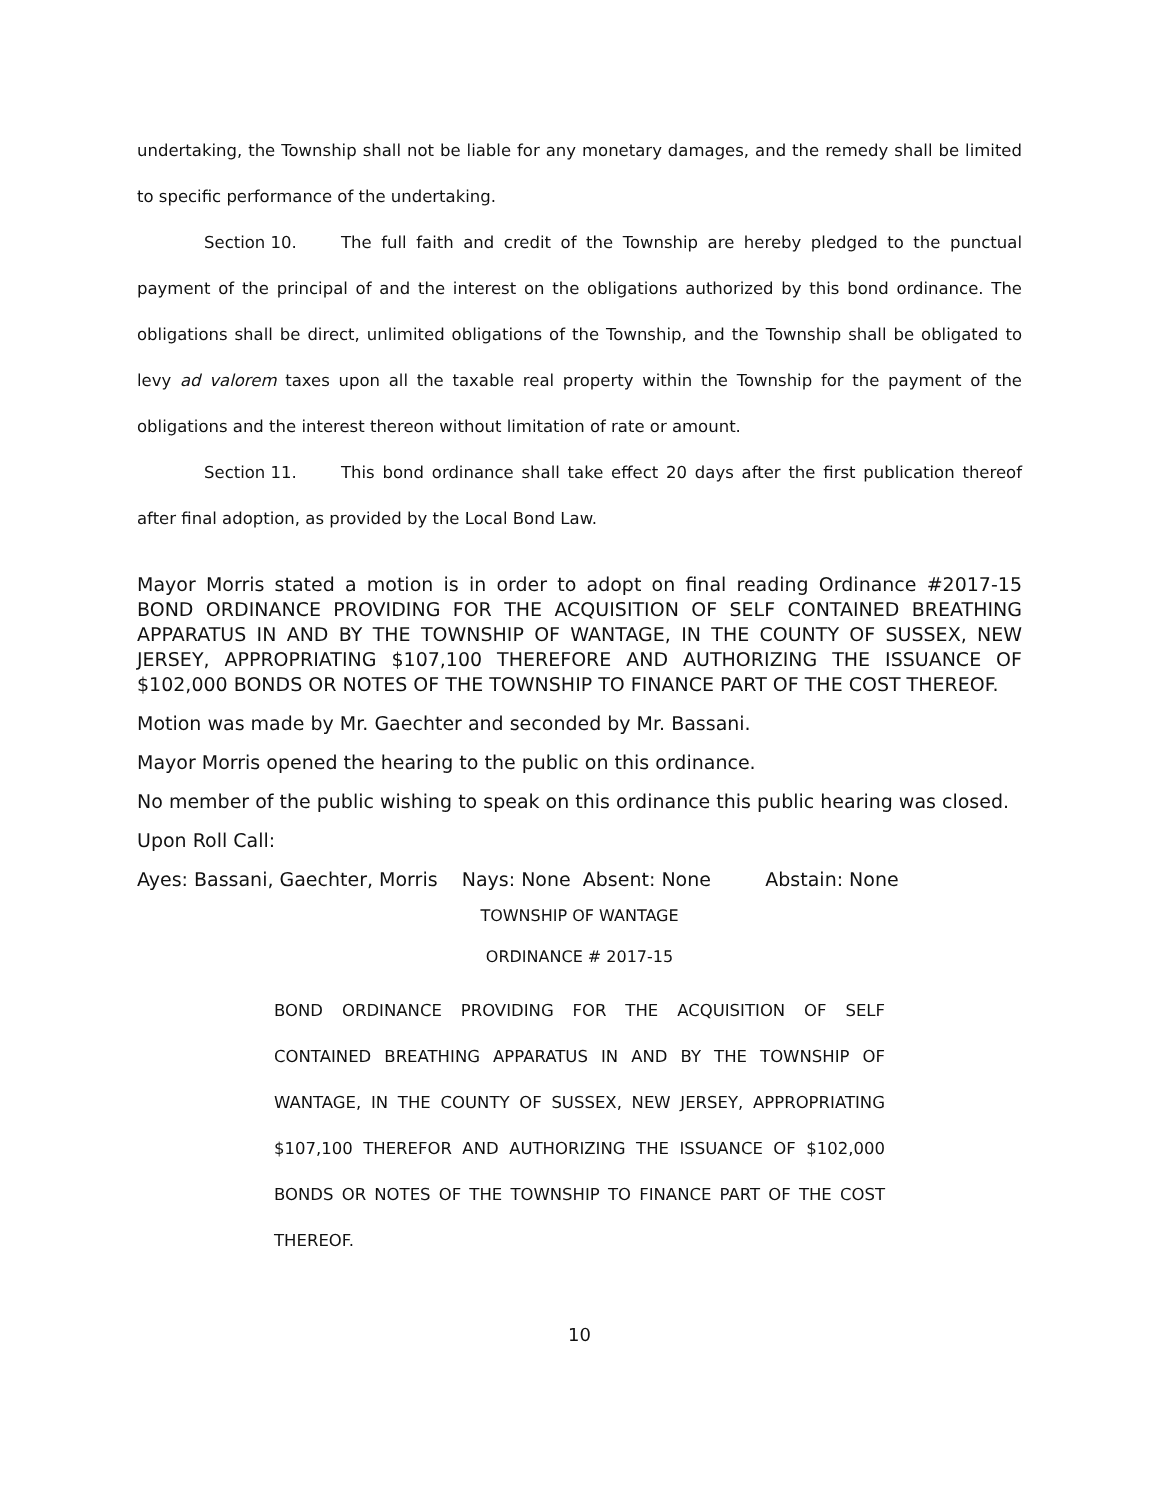undertaking, the Township shall not be liable for any monetary damages, and the remedy shall be limited to specific performance of the undertaking.
Section 10. The full faith and credit of the Township are hereby pledged to the punctual payment of the principal of and the interest on the obligations authorized by this bond ordinance. The obligations shall be direct, unlimited obligations of the Township, and the Township shall be obligated to levy ad valorem taxes upon all the taxable real property within the Township for the payment of the obligations and the interest thereon without limitation of rate or amount.
Section 11. This bond ordinance shall take effect 20 days after the first publication thereof after final adoption, as provided by the Local Bond Law.
Mayor Morris stated a motion is in order to adopt on final reading Ordinance #2017-15 BOND ORDINANCE PROVIDING FOR THE ACQUISITION OF SELF CONTAINED BREATHING APPARATUS IN AND BY THE TOWNSHIP OF WANTAGE, IN THE COUNTY OF SUSSEX, NEW JERSEY, APPROPRIATING $107,100 THEREFORE AND AUTHORIZING THE ISSUANCE OF $102,000 BONDS OR NOTES OF THE TOWNSHIP TO FINANCE PART OF THE COST THEREOF.
Motion was made by Mr. Gaechter and seconded by Mr. Bassani.
Mayor Morris opened the hearing to the public on this ordinance.
No member of the public wishing to speak on this ordinance this public hearing was closed.
Upon Roll Call:
Ayes: Bassani, Gaechter, Morris Nays: None Absent: None Abstain: None
TOWNSHIP OF WANTAGE
ORDINANCE # 2017-15
BOND ORDINANCE PROVIDING FOR THE ACQUISITION OF SELF CONTAINED BREATHING APPARATUS IN AND BY THE TOWNSHIP OF WANTAGE, IN THE COUNTY OF SUSSEX, NEW JERSEY, APPROPRIATING $107,100 THEREFOR AND AUTHORIZING THE ISSUANCE OF $102,000 BONDS OR NOTES OF THE TOWNSHIP TO FINANCE PART OF THE COST THEREOF.
10